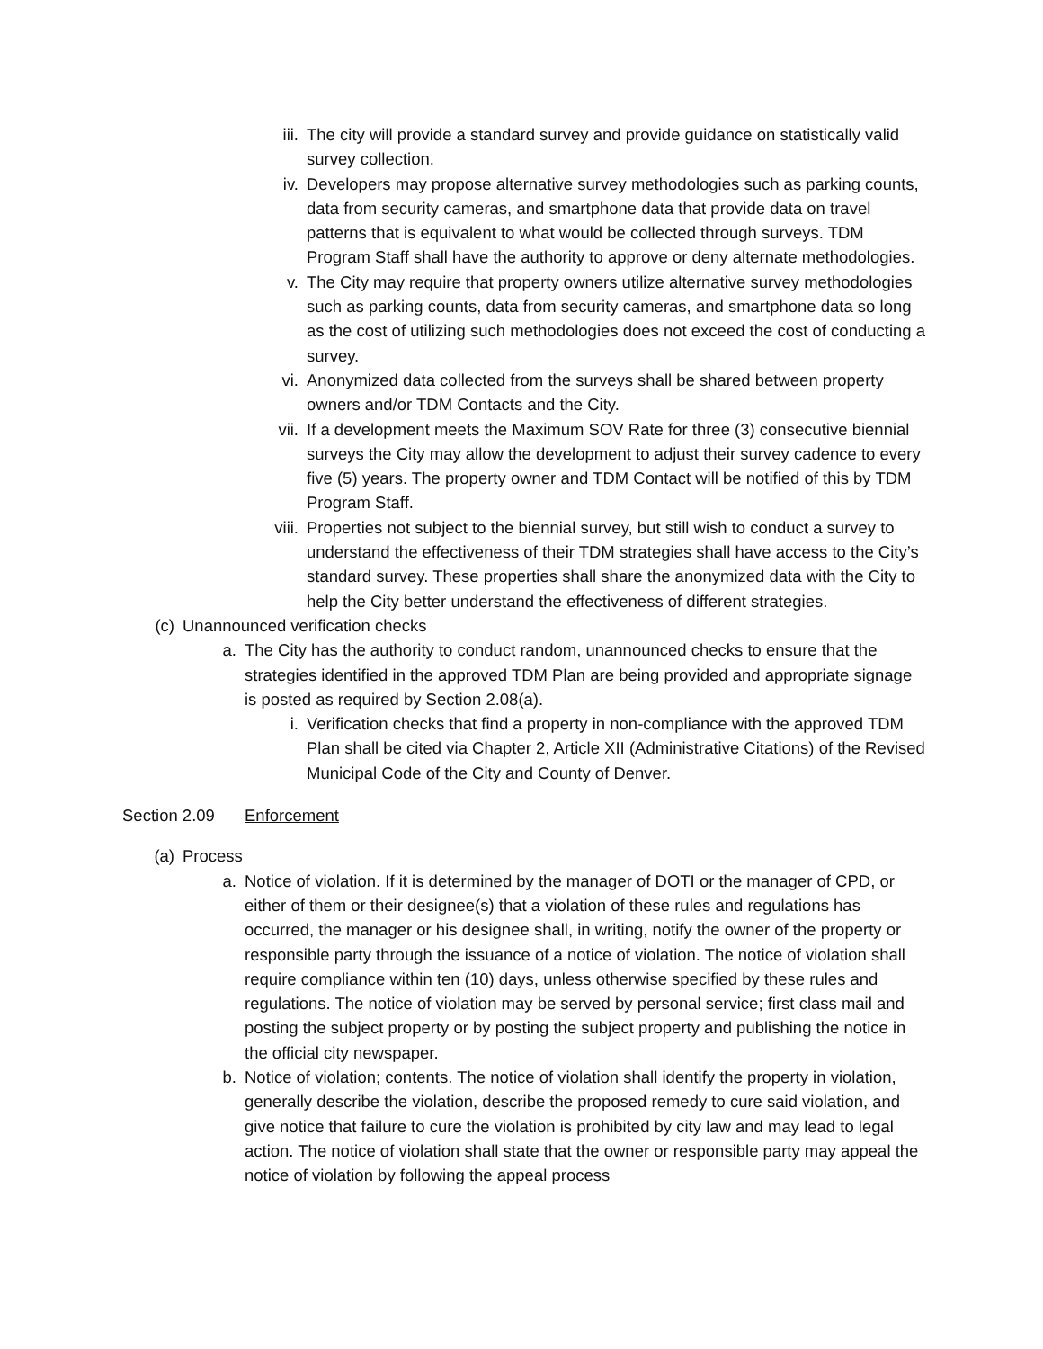iii. The city will provide a standard survey and provide guidance on statistically valid survey collection.
iv. Developers may propose alternative survey methodologies such as parking counts, data from security cameras, and smartphone data that provide data on travel patterns that is equivalent to what would be collected through surveys. TDM Program Staff shall have the authority to approve or deny alternate methodologies.
v. The City may require that property owners utilize alternative survey methodologies such as parking counts, data from security cameras, and smartphone data so long as the cost of utilizing such methodologies does not exceed the cost of conducting a survey.
vi. Anonymized data collected from the surveys shall be shared between property owners and/or TDM Contacts and the City.
vii. If a development meets the Maximum SOV Rate for three (3) consecutive biennial surveys the City may allow the development to adjust their survey cadence to every five (5) years. The property owner and TDM Contact will be notified of this by TDM Program Staff.
viii. Properties not subject to the biennial survey, but still wish to conduct a survey to understand the effectiveness of their TDM strategies shall have access to the City’s standard survey. These properties shall share the anonymized data with the City to help the City better understand the effectiveness of different strategies.
(c) Unannounced verification checks
a. The City has the authority to conduct random, unannounced checks to ensure that the strategies identified in the approved TDM Plan are being provided and appropriate signage is posted as required by Section 2.08(a).
i. Verification checks that find a property in non-compliance with the approved TDM Plan shall be cited via Chapter 2, Article XII (Administrative Citations) of the Revised Municipal Code of the City and County of Denver.
Section 2.09 Enforcement
(a) Process
a. Notice of violation. If it is determined by the manager of DOTI or the manager of CPD, or either of them or their designee(s) that a violation of these rules and regulations has occurred, the manager or his designee shall, in writing, notify the owner of the property or responsible party through the issuance of a notice of violation. The notice of violation shall require compliance within ten (10) days, unless otherwise specified by these rules and regulations. The notice of violation may be served by personal service; first class mail and posting the subject property or by posting the subject property and publishing the notice in the official city newspaper.
b. Notice of violation; contents. The notice of violation shall identify the property in violation, generally describe the violation, describe the proposed remedy to cure said violation, and give notice that failure to cure the violation is prohibited by city law and may lead to legal action. The notice of violation shall state that the owner or responsible party may appeal the notice of violation by following the appeal process